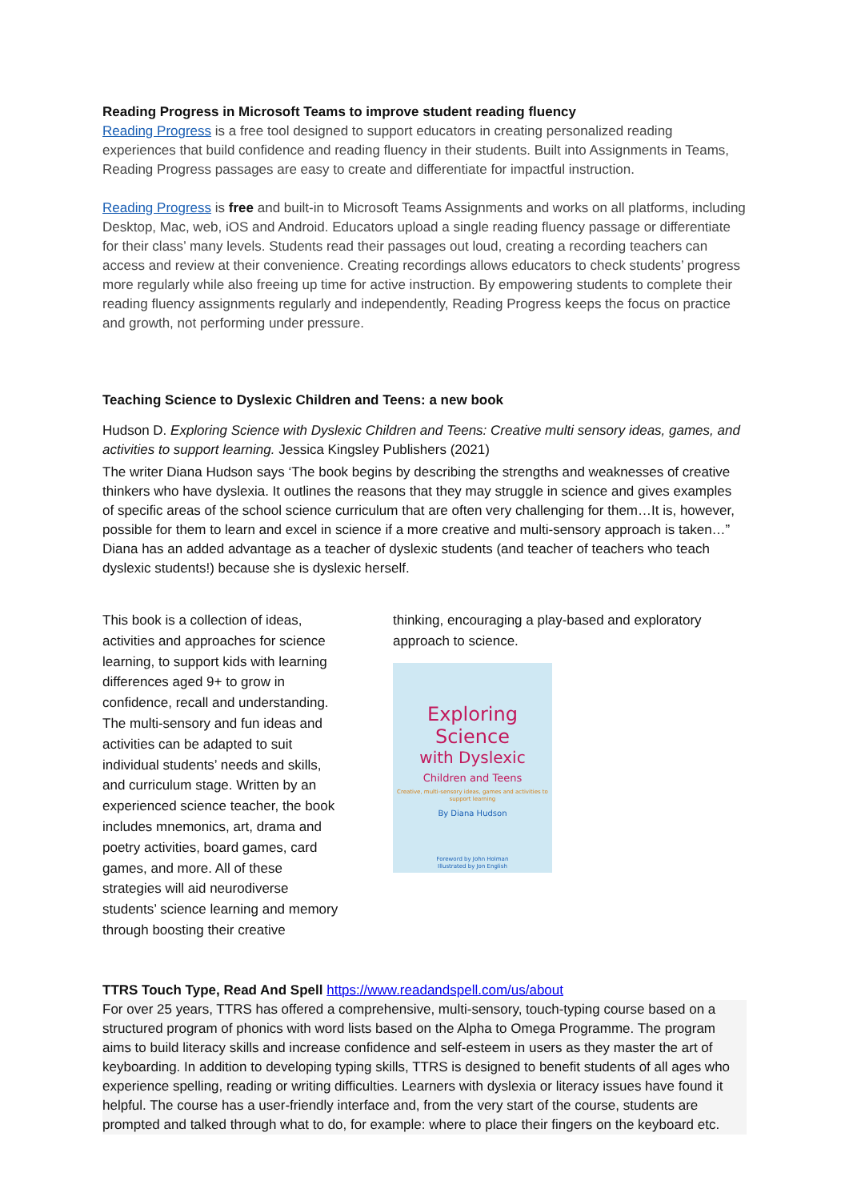Reading Progress in Microsoft Teams to improve student reading fluency
Reading Progress is a free tool designed to support educators in creating personalized reading experiences that build confidence and reading fluency in their students. Built into Assignments in Teams, Reading Progress passages are easy to create and differentiate for impactful instruction.
Reading Progress is free and built-in to Microsoft Teams Assignments and works on all platforms, including Desktop, Mac, web, iOS and Android. Educators upload a single reading fluency passage or differentiate for their class’ many levels. Students read their passages out loud, creating a recording teachers can access and review at their convenience. Creating recordings allows educators to check students’ progress more regularly while also freeing up time for active instruction. By empowering students to complete their reading fluency assignments regularly and independently, Reading Progress keeps the focus on practice and growth, not performing under pressure.
Teaching Science to Dyslexic Children and Teens: a new book
Hudson D. Exploring Science with Dyslexic Children and Teens: Creative multi sensory ideas, games, and activities to support learning. Jessica Kingsley Publishers (2021)
The writer Diana Hudson says ‘The book begins by describing the strengths and weaknesses of creative thinkers who have dyslexia. It outlines the reasons that they may struggle in science and gives examples of specific areas of the school science curriculum that are often very challenging for them…It is, however, possible for them to learn and excel in science if a more creative and multi-sensory approach is taken…” Diana has an added advantage as a teacher of dyslexic students (and teacher of teachers who teach dyslexic students!) because she is dyslexic herself.
This book is a collection of ideas, activities and approaches for science learning, to support kids with learning differences aged 9+ to grow in confidence, recall and understanding. The multi-sensory and fun ideas and activities can be adapted to suit individual students’ needs and skills, and curriculum stage. Written by an experienced science teacher, the book includes mnemonics, art, drama and poetry activities, board games, card games, and more. All of these strategies will aid neurodiverse students’ science learning and memory through boosting their creative
thinking, encouraging a play-based and exploratory approach to science.
Exploring
Science
with Dyslexic
Children and Teens
Creative, multi-sensory ideas, games and activities to support learning
By Diana Hudson
Foreword by John Holman
Illustrated by Jon English
TTRS Touch Type, Read And Spell https://www.readandspell.com/us/about
For over 25 years, TTRS has offered a comprehensive, multi-sensory, touch-typing course based on a structured program of phonics with word lists based on the Alpha to Omega Programme. The program aims to build literacy skills and increase confidence and self-esteem in users as they master the art of keyboarding. In addition to developing typing skills, TTRS is designed to benefit students of all ages who experience spelling, reading or writing difficulties. Learners with dyslexia or literacy issues have found it helpful. The course has a user-friendly interface and, from the very start of the course, students are prompted and talked through what to do, for example: where to place their fingers on the keyboard etc.